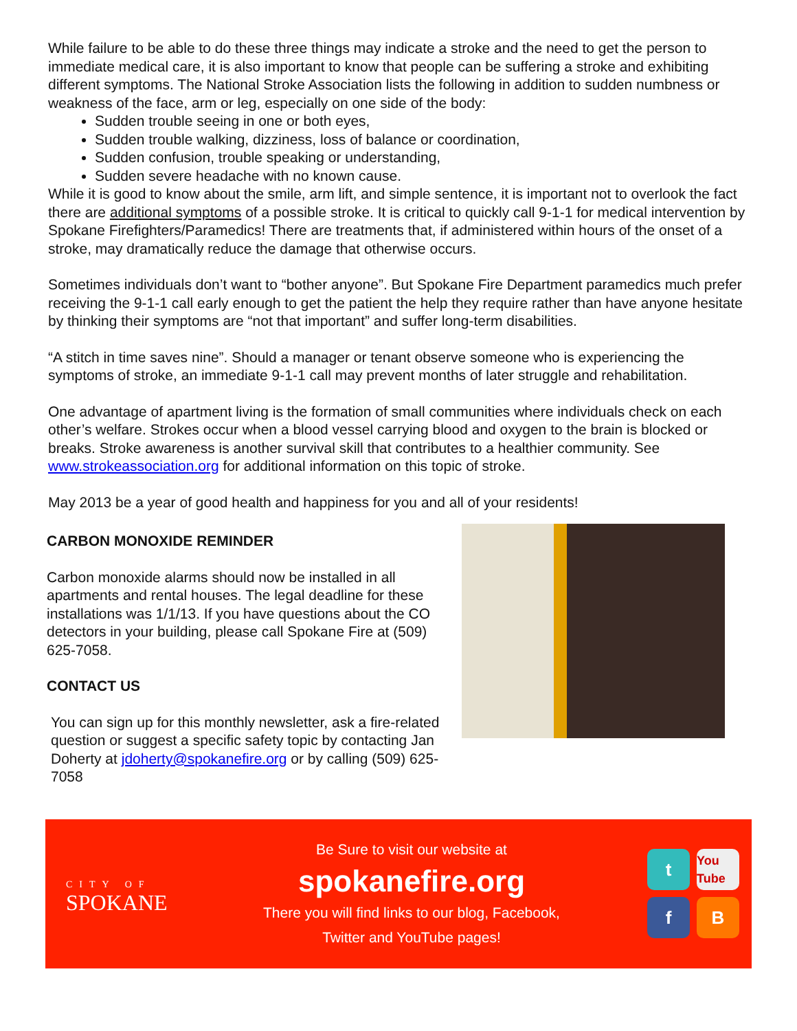While failure to be able to do these three things may indicate a stroke and the need to get the person to immediate medical care, it is also important to know that people can be suffering a stroke and exhibiting different symptoms. The National Stroke Association lists the following in addition to sudden numbness or weakness of the face, arm or leg, especially on one side of the body:
Sudden trouble seeing in one or both eyes,
Sudden trouble walking, dizziness, loss of balance or coordination,
Sudden confusion, trouble speaking or understanding,
Sudden severe headache with no known cause.
While it is good to know about the smile, arm lift, and simple sentence, it is important not to overlook the fact there are additional symptoms of a possible stroke. It is critical to quickly call 9-1-1 for medical intervention by Spokane Firefighters/Paramedics! There are treatments that, if administered within hours of the onset of a stroke, may dramatically reduce the damage that otherwise occurs.
Sometimes individuals don’t want to “bother anyone”. But Spokane Fire Department paramedics much prefer receiving the 9-1-1 call early enough to get the patient the help they require rather than have anyone hesitate by thinking their symptoms are “not that important” and suffer long-term disabilities.
“A stitch in time saves nine”. Should a manager or tenant observe someone who is experiencing the symptoms of stroke, an immediate 9-1-1 call may prevent months of later struggle and rehabilitation.
One advantage of apartment living is the formation of small communities where individuals check on each other’s welfare. Strokes occur when a blood vessel carrying blood and oxygen to the brain is blocked or breaks. Stroke awareness is another survival skill that contributes to a healthier community. See www.strokeassociation.org for additional information on this topic of stroke.
May 2013 be a year of good health and happiness for you and all of your residents!
CARBON MONOXIDE REMINDER
Carbon monoxide alarms should now be installed in all apartments and rental houses. The legal deadline for these installations was 1/1/13. If you have questions about the CO detectors in your building, please call Spokane Fire at (509) 625-7058.
CONTACT US
You can sign up for this monthly newsletter, ask a fire-related question or suggest a specific safety topic by contacting Jan Doherty at jdoherty@spokanefire.org or by calling (509) 625-7058
CITY OF
SPOKANE
Be Sure to visit our website at
spokanefire.org
There you will find links to our blog, Facebook,
Twitter and YouTube pages!
t
You Tube
f
B